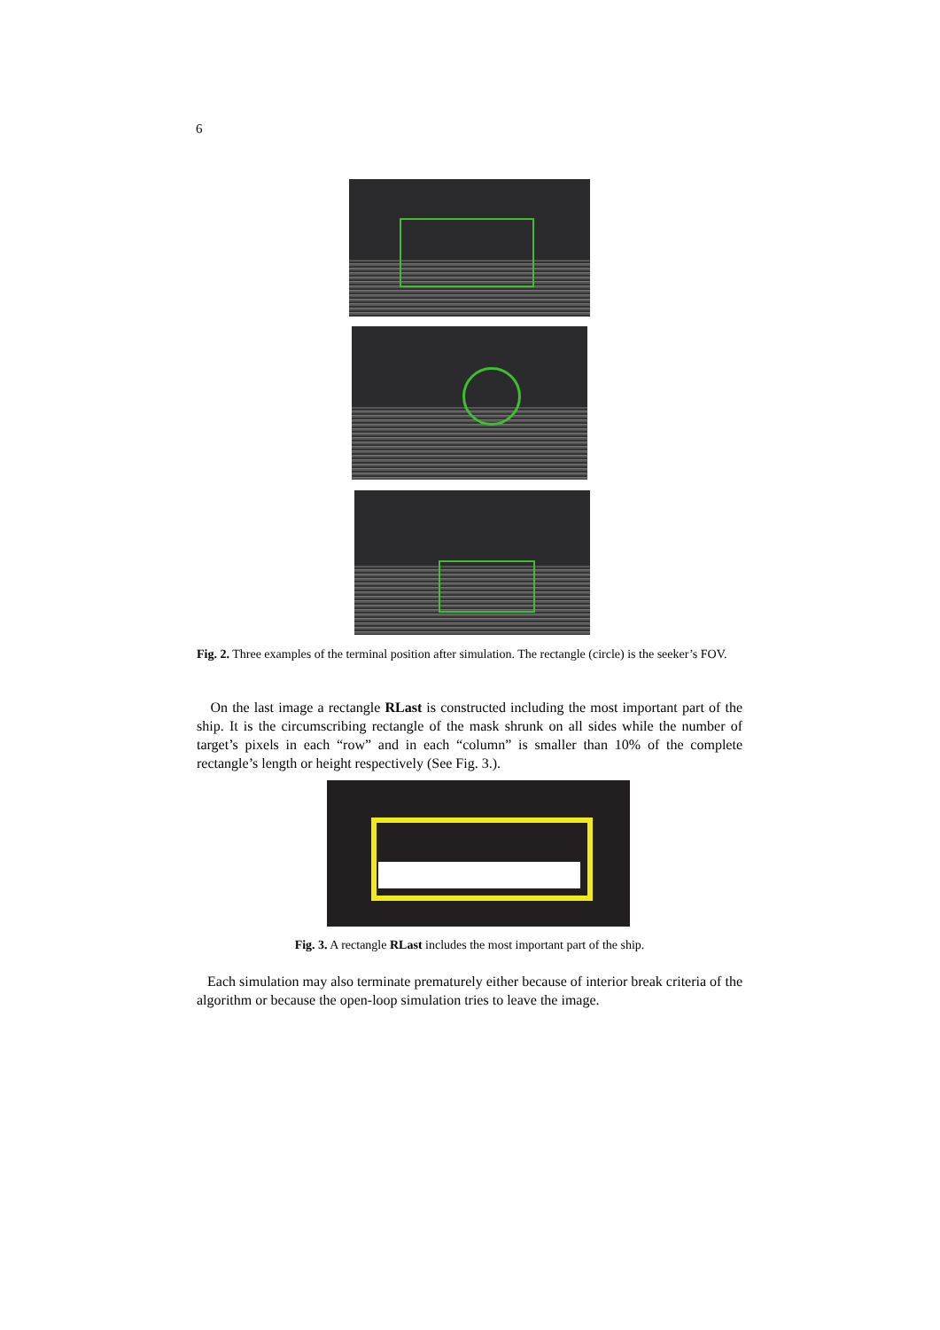6
Fig. 2. Three examples of the terminal position after simulation. The rectangle (circle) is the seeker’s FOV.
On the last image a rectangle RLast is constructed including the most important part of the ship. It is the circumscribing rectangle of the mask shrunk on all sides while the number of target’s pixels in each “row” and in each “column” is smaller than 10% of the complete rectangle’s length or height respectively (See Fig. 3.).
Fig. 3. A rectangle RLast includes the most important part of the ship.
Each simulation may also terminate prematurely either because of interior break criteria of the algorithm or because the open-loop simulation tries to leave the image.